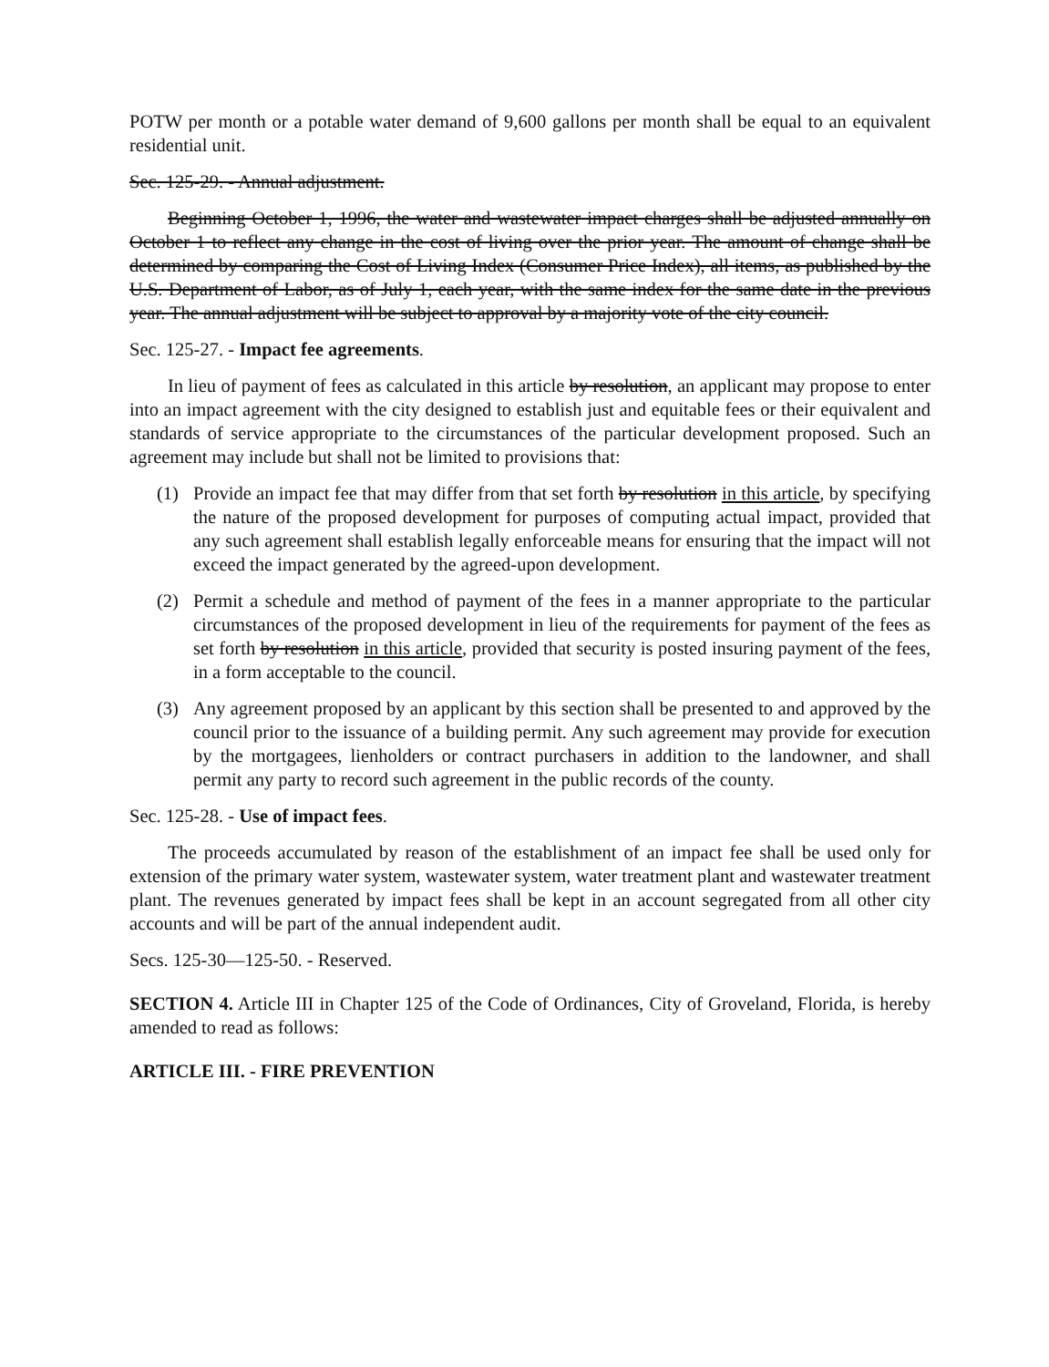POTW per month or a potable water demand of 9,600 gallons per month shall be equal to an equivalent residential unit.
Sec. 125-29. - Annual adjustment.
Beginning October 1, 1996, the water and wastewater impact charges shall be adjusted annually on October 1 to reflect any change in the cost of living over the prior year. The amount of change shall be determined by comparing the Cost of Living Index (Consumer Price Index), all items, as published by the U.S. Department of Labor, as of July 1, each year, with the same index for the same date in the previous year. The annual adjustment will be subject to approval by a majority vote of the city council.
Sec. 125-27. - Impact fee agreements.
In lieu of payment of fees as calculated in this article by resolution, an applicant may propose to enter into an impact agreement with the city designed to establish just and equitable fees or their equivalent and standards of service appropriate to the circumstances of the particular development proposed. Such an agreement may include but shall not be limited to provisions that:
(1) Provide an impact fee that may differ from that set forth by resolution in this article, by specifying the nature of the proposed development for purposes of computing actual impact, provided that any such agreement shall establish legally enforceable means for ensuring that the impact will not exceed the impact generated by the agreed-upon development.
(2) Permit a schedule and method of payment of the fees in a manner appropriate to the particular circumstances of the proposed development in lieu of the requirements for payment of the fees as set forth by resolution in this article, provided that security is posted insuring payment of the fees, in a form acceptable to the council.
(3) Any agreement proposed by an applicant by this section shall be presented to and approved by the council prior to the issuance of a building permit. Any such agreement may provide for execution by the mortgagees, lienholders or contract purchasers in addition to the landowner, and shall permit any party to record such agreement in the public records of the county.
Sec. 125-28. - Use of impact fees.
The proceeds accumulated by reason of the establishment of an impact fee shall be used only for extension of the primary water system, wastewater system, water treatment plant and wastewater treatment plant. The revenues generated by impact fees shall be kept in an account segregated from all other city accounts and will be part of the annual independent audit.
Secs. 125-30—125-50. - Reserved.
SECTION 4. Article III in Chapter 125 of the Code of Ordinances, City of Groveland, Florida, is hereby amended to read as follows:
ARTICLE III. - FIRE PREVENTION